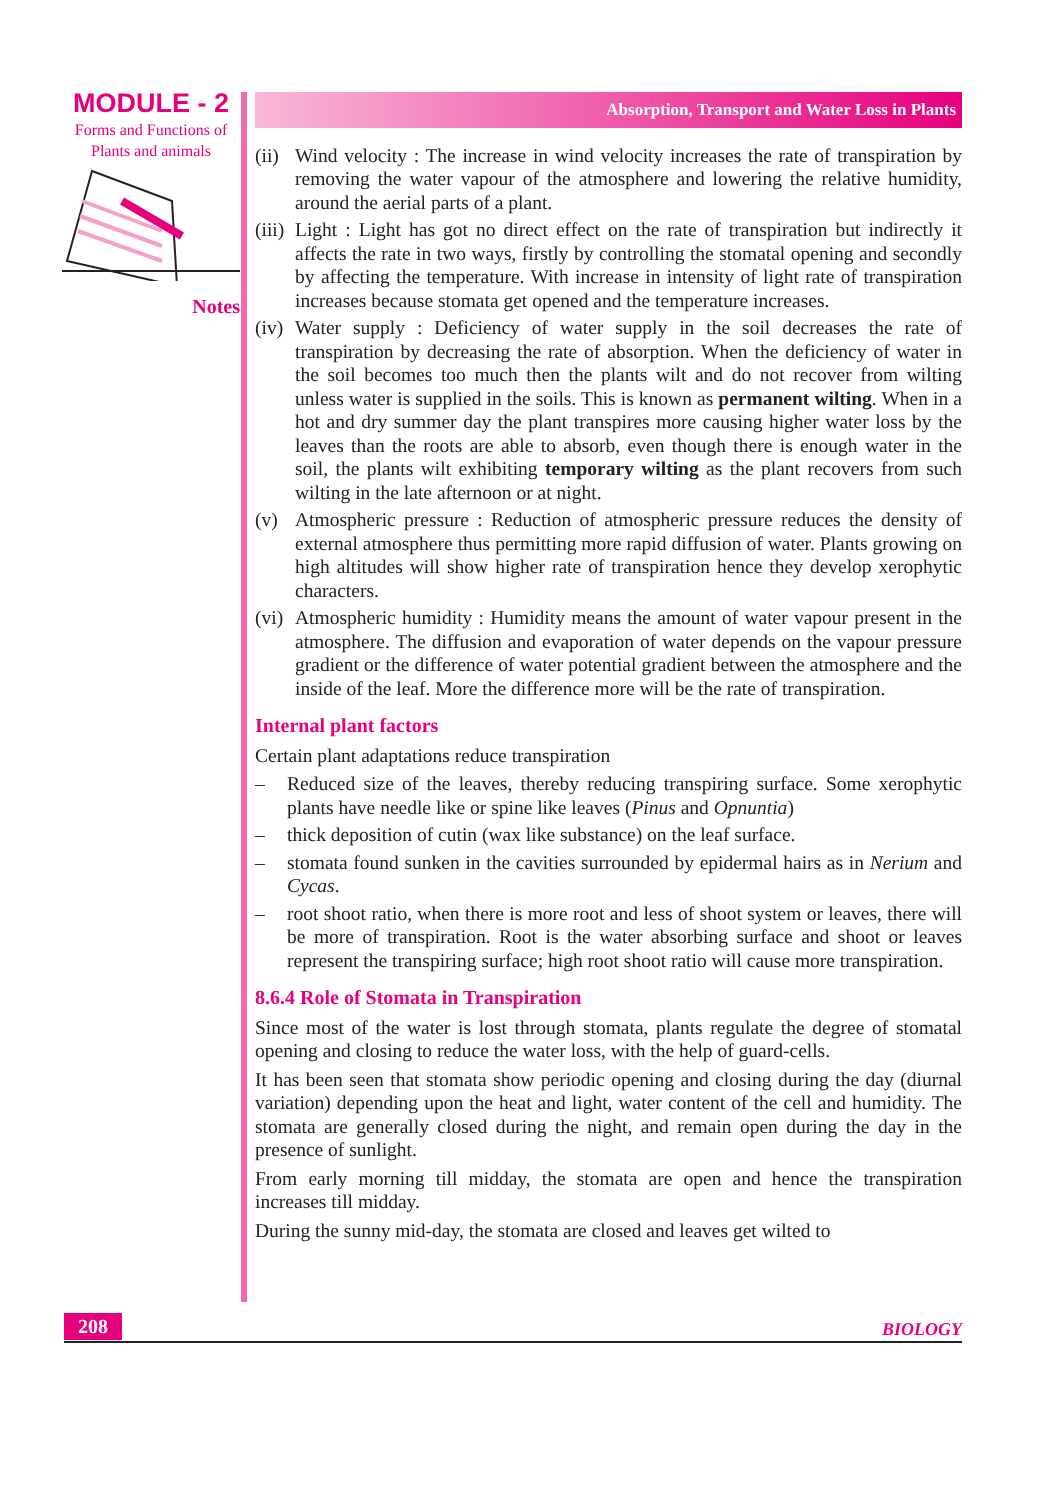MODULE - 2
Forms and Functions of
Plants and animals
Notes
Absorption, Transport and Water Loss in Plants
(ii) Wind velocity : The increase in wind velocity increases the rate of transpiration by removing the water vapour of the atmosphere and lowering the relative humidity, around the aerial parts of a plant.
(iii) Light : Light has got no direct effect on the rate of transpiration but indirectly it affects the rate in two ways, firstly by controlling the stomatal opening and secondly by affecting the temperature. With increase in intensity of light rate of transpiration increases because stomata get opened and the temperature increases.
(iv) Water supply : Deficiency of water supply in the soil decreases the rate of transpiration by decreasing the rate of absorption. When the deficiency of water in the soil becomes too much then the plants wilt and do not recover from wilting unless water is supplied in the soils. This is known as permanent wilting. When in a hot and dry summer day the plant transpires more causing higher water loss by the leaves than the roots are able to absorb, even though there is enough water in the soil, the plants wilt exhibiting temporary wilting as the plant recovers from such wilting in the late afternoon or at night.
(v) Atmospheric pressure : Reduction of atmospheric pressure reduces the density of external atmosphere thus permitting more rapid diffusion of water. Plants growing on high altitudes will show higher rate of transpiration hence they develop xerophytic characters.
(vi) Atmospheric humidity : Humidity means the amount of water vapour present in the atmosphere. The diffusion and evaporation of water depends on the vapour pressure gradient or the difference of water potential gradient between the atmosphere and the inside of the leaf. More the difference more will be the rate of transpiration.
Internal plant factors
Certain plant adaptations reduce transpiration
– Reduced size of the leaves, thereby reducing transpiring surface. Some xerophytic plants have needle like or spine like leaves (Pinus and Opnuntia)
– thick deposition of cutin (wax like substance) on the leaf surface.
– stomata found sunken in the cavities surrounded by epidermal hairs as in Nerium and Cycas.
– root shoot ratio, when there is more root and less of shoot system or leaves, there will be more of transpiration. Root is the water absorbing surface and shoot or leaves represent the transpiring surface; high root shoot ratio will cause more transpiration.
8.6.4 Role of Stomata in Transpiration
Since most of the water is lost through stomata, plants regulate the degree of stomatal opening and closing to reduce the water loss, with the help of guard-cells.
It has been seen that stomata show periodic opening and closing during the day (diurnal variation) depending upon the heat and light, water content of the cell and humidity. The stomata are generally closed during the night, and remain open during the day in the presence of sunlight.
From early morning till midday, the stomata are open and hence the transpiration increases till midday.
During the sunny mid-day, the stomata are closed and leaves get wilted to
208 BIOLOGY